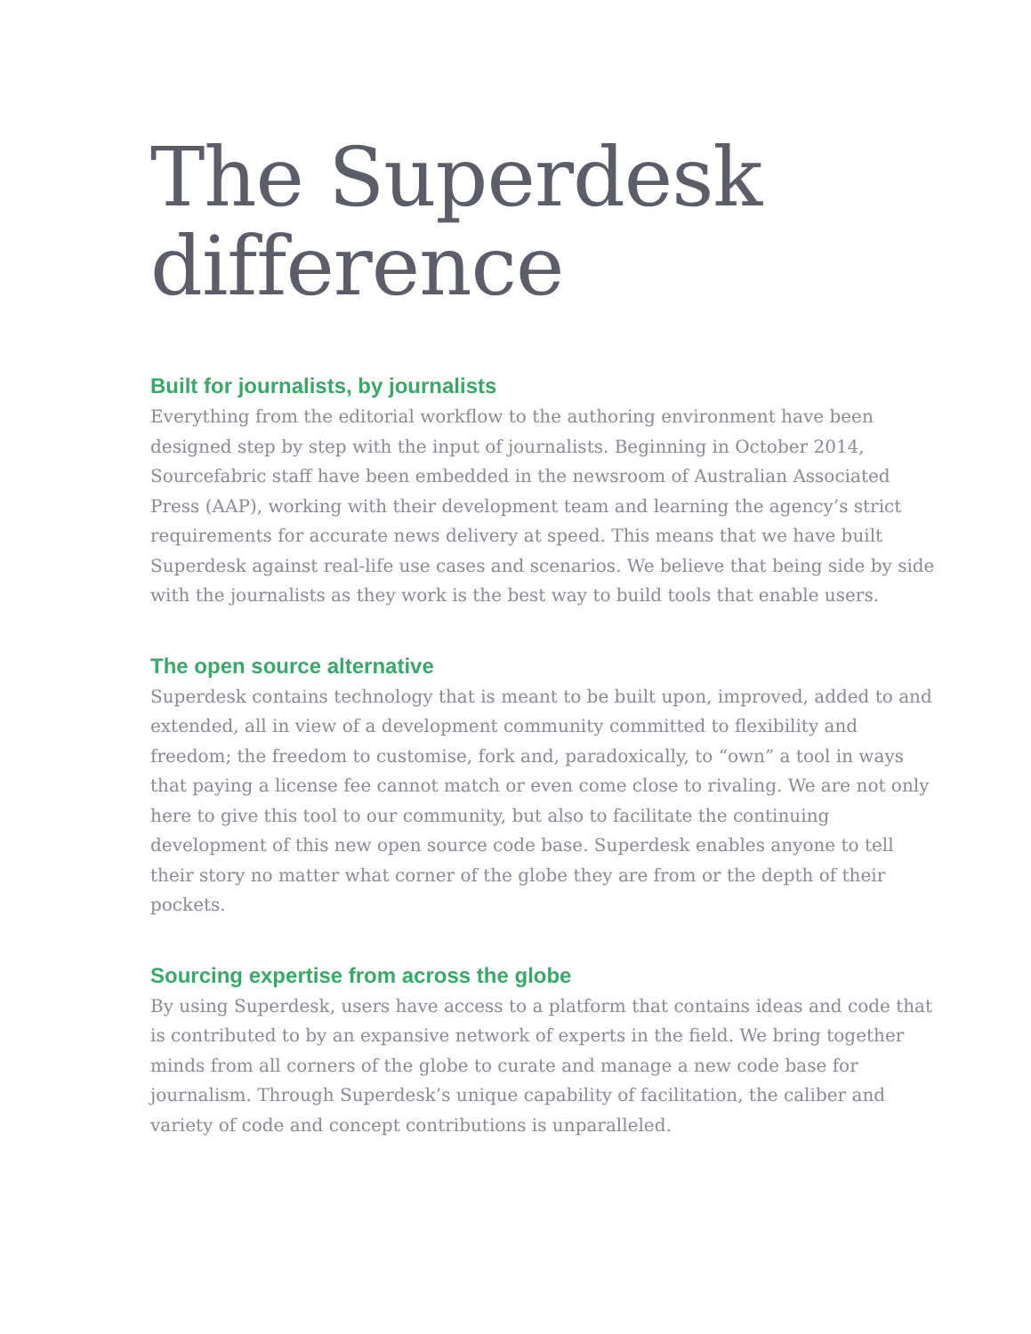The Superdesk difference
Built for journalists, by journalists
Everything from the editorial workflow to the authoring environment have been designed step by step with the input of journalists. Beginning in October 2014, Sourcefabric staff have been embedded in the newsroom of Australian Associated Press (AAP), working with their development team and learning the agency’s strict requirements for accurate news delivery at speed. This means that we have built Superdesk against real-life use cases and scenarios. We believe that being side by side with the journalists as they work is the best way to build tools that enable users.
The open source alternative
Superdesk contains technology that is meant to be built upon, improved, added to and extended, all in view of a development community committed to flexibility and freedom; the freedom to customise, fork and, paradoxically, to “own” a tool in ways that paying a license fee cannot match or even come close to rivaling. We are not only here to give this tool to our community, but also to facilitate the continuing development of this new open source code base. Superdesk enables anyone to tell their story no matter what corner of the globe they are from or the depth of their pockets.
Sourcing expertise from across the globe
By using Superdesk, users have access to a platform that contains ideas and code that is contributed to by an expansive network of experts in the field. We bring together minds from all corners of the globe to curate and manage a new code base for journalism. Through Superdesk’s unique capability of facilitation, the caliber and variety of code and concept contributions is unparalleled.